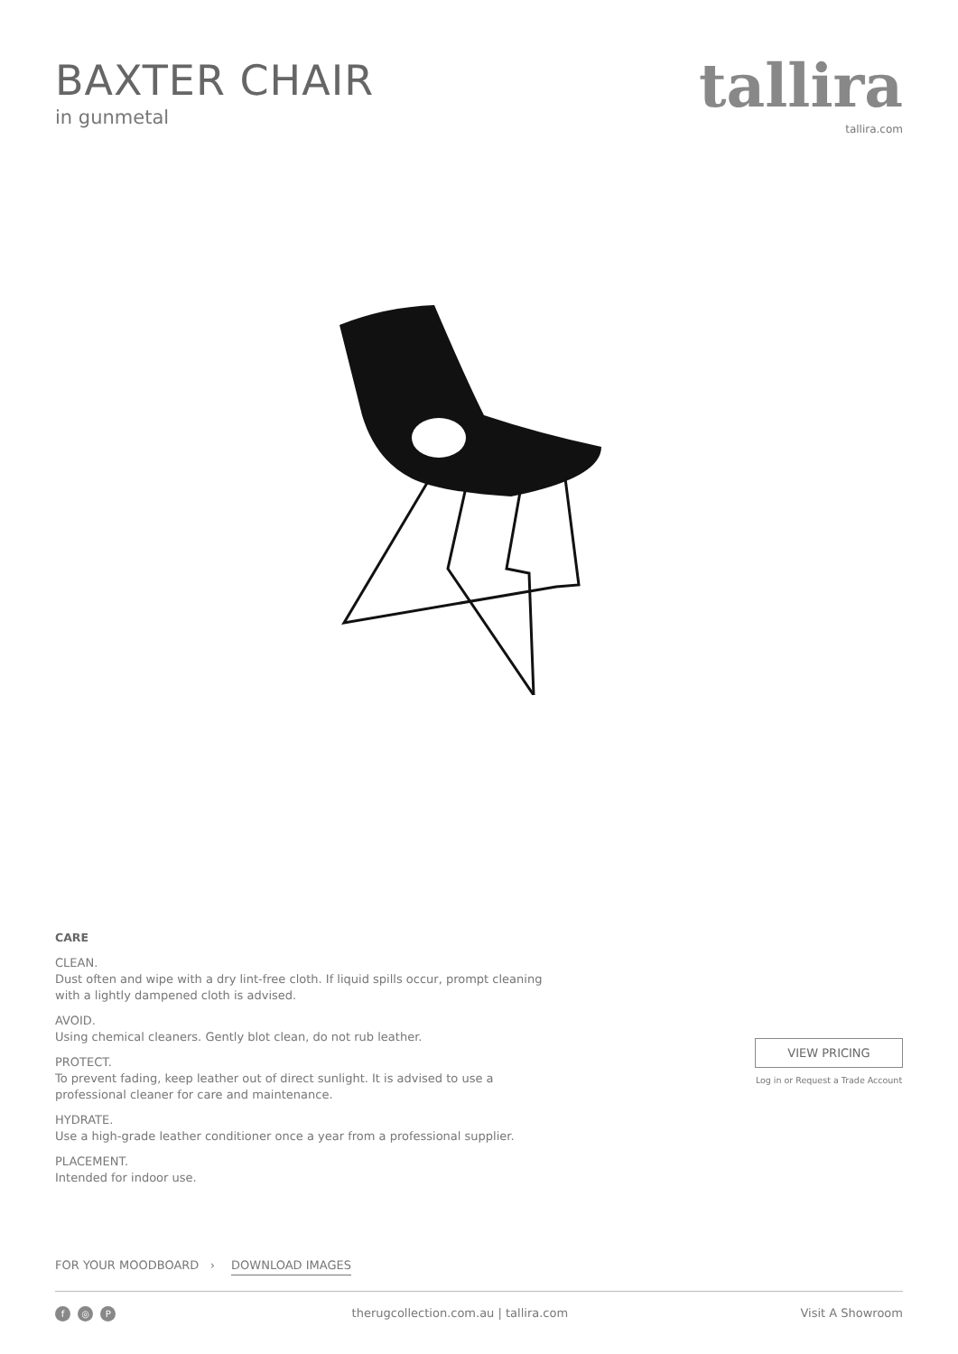BAXTER CHAIR
in gunmetal
tallira
tallira.com
CARE
CLEAN.
Dust often and wipe with a dry lint-free cloth. If liquid spills occur, prompt cleaning with a lightly dampened cloth is advised.
AVOID.
Using chemical cleaners. Gently blot clean, do not rub leather.
PROTECT.
To prevent fading, keep leather out of direct sunlight. It is advised to use a professional cleaner for care and maintenance.
HYDRATE.
Use a high-grade leather conditioner once a year from a professional supplier.
PLACEMENT.
Intended for indoor use.
VIEW PRICING
Log in or Request a Trade Account
FOR YOUR MOODBOARD › DOWNLOAD IMAGES
f ◎ P
therugcollection.com.au | tallira.com
Visit A Showroom